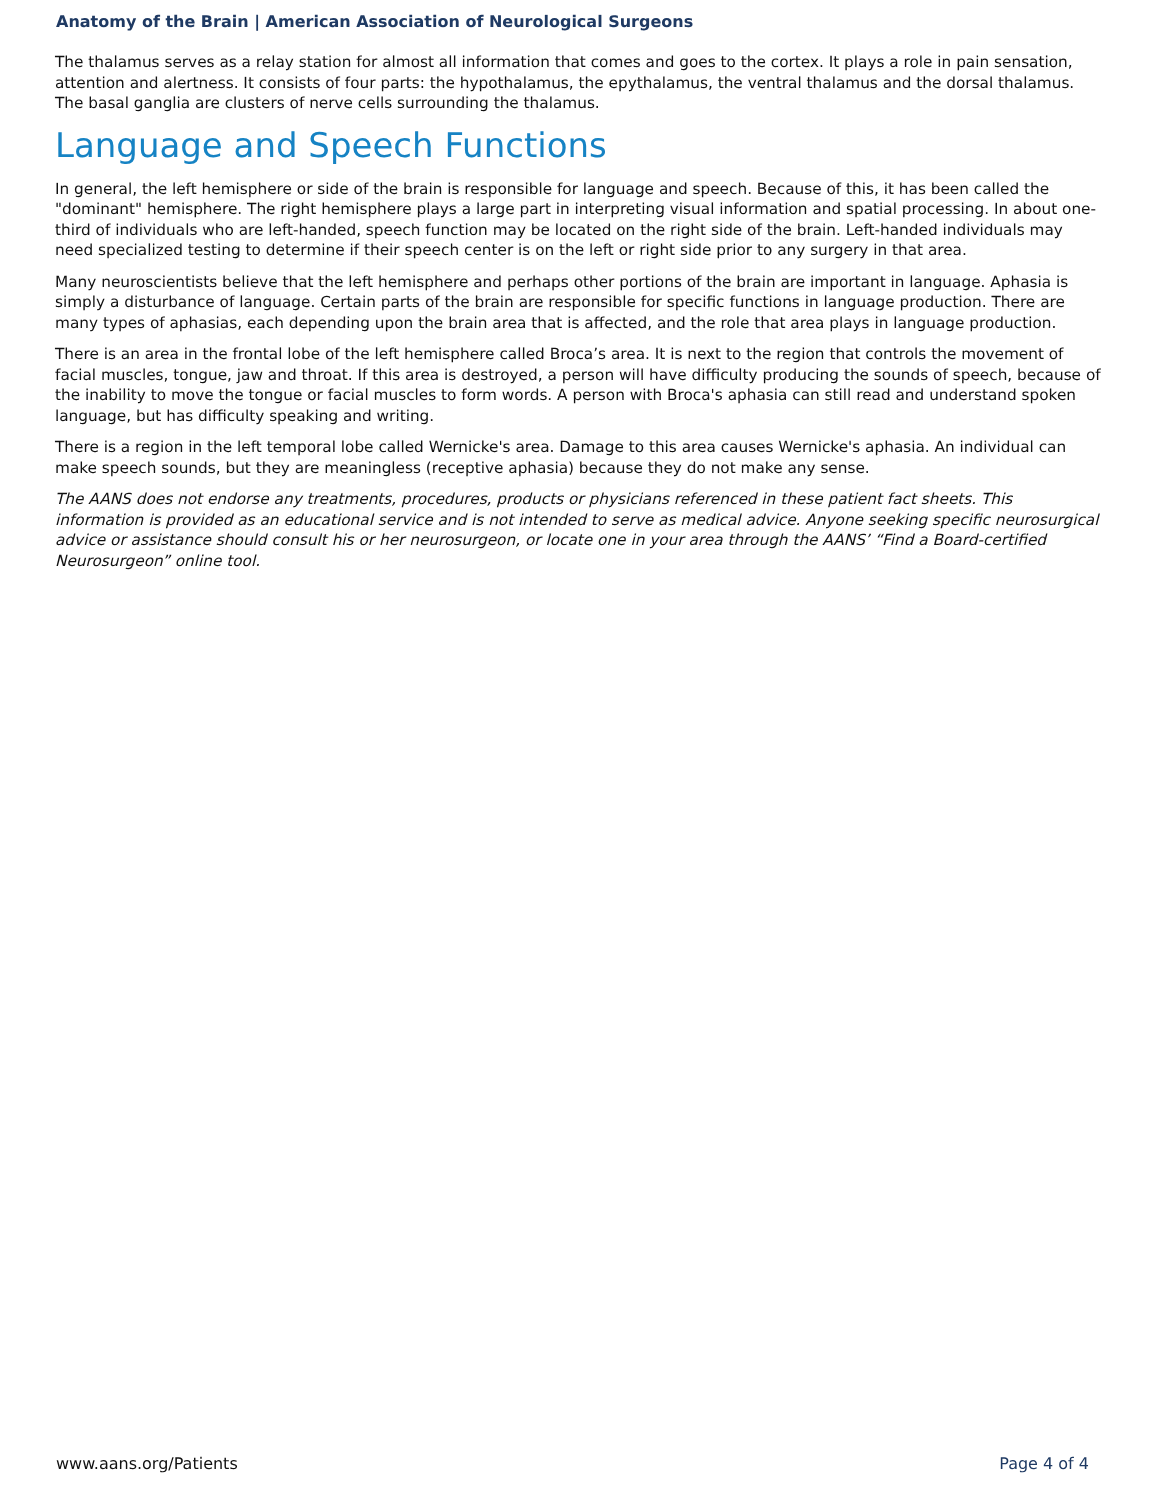Anatomy of the Brain | American Association of Neurological Surgeons
The thalamus serves as a relay station for almost all information that comes and goes to the cortex. It plays a role in pain sensation, attention and alertness. It consists of four parts: the hypothalamus, the epythalamus, the ventral thalamus and the dorsal thalamus. The basal ganglia are clusters of nerve cells surrounding the thalamus.
Language and Speech Functions
In general, the left hemisphere or side of the brain is responsible for language and speech. Because of this, it has been called the "dominant" hemisphere. The right hemisphere plays a large part in interpreting visual information and spatial processing. In about one-third of individuals who are left-handed, speech function may be located on the right side of the brain. Left-handed individuals may need specialized testing to determine if their speech center is on the left or right side prior to any surgery in that area.
Many neuroscientists believe that the left hemisphere and perhaps other portions of the brain are important in language. Aphasia is simply a disturbance of language. Certain parts of the brain are responsible for specific functions in language production. There are many types of aphasias, each depending upon the brain area that is affected, and the role that area plays in language production.
There is an area in the frontal lobe of the left hemisphere called Broca’s area. It is next to the region that controls the movement of facial muscles, tongue, jaw and throat. If this area is destroyed, a person will have difficulty producing the sounds of speech, because of the inability to move the tongue or facial muscles to form words. A person with Broca's aphasia can still read and understand spoken language, but has difficulty speaking and writing.
There is a region in the left temporal lobe called Wernicke's area. Damage to this area causes Wernicke's aphasia. An individual can make speech sounds, but they are meaningless (receptive aphasia) because they do not make any sense.
The AANS does not endorse any treatments, procedures, products or physicians referenced in these patient fact sheets. This information is provided as an educational service and is not intended to serve as medical advice. Anyone seeking specific neurosurgical advice or assistance should consult his or her neurosurgeon, or locate one in your area through the AANS’ “Find a Board-certified Neurosurgeon” online tool.
www.aans.org/Patients Page 4 of 4